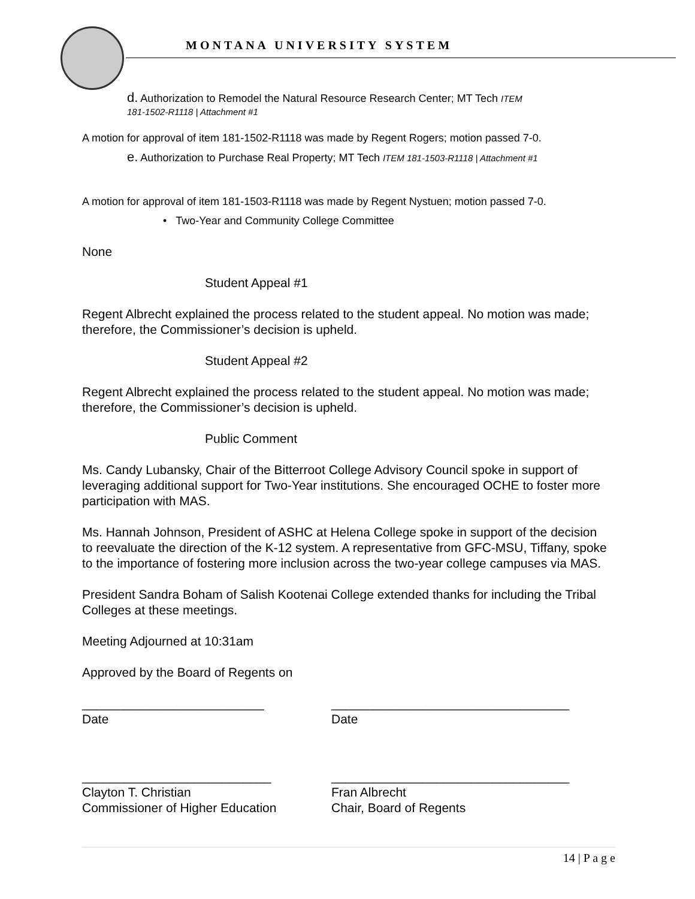MONTANA UNIVERSITY SYSTEM
d. Authorization to Remodel the Natural Resource Research Center; MT Tech ITEM
181-1502-R1118 | Attachment #1
A motion for approval of item 181-1502-R1118 was made by Regent Rogers; motion passed 7-0.
e. Authorization to Purchase Real Property; MT Tech ITEM 181-1503-R1118 | Attachment #1
A motion for approval of item 181-1503-R1118 was made by Regent Nystuen; motion passed 7-0.
• Two-Year and Community College Committee
None
Student Appeal #1
Regent Albrecht explained the process related to the student appeal. No motion was made; therefore, the Commissioner’s decision is upheld.
Student Appeal #2
Regent Albrecht explained the process related to the student appeal. No motion was made; therefore, the Commissioner’s decision is upheld.
Public Comment
Ms. Candy Lubansky, Chair of the Bitterroot College Advisory Council spoke in support of leveraging additional support for Two-Year institutions. She encouraged OCHE to foster more participation with MAS.
Ms. Hannah Johnson, President of ASHC at Helena College spoke in support of the decision to reevaluate the direction of the K-12 system. A representative from GFC-MSU, Tiffany, spoke to the importance of fostering more inclusion across the two-year college campuses via MAS.
President Sandra Boham of Salish Kootenai College extended thanks for including the Tribal Colleges at these meetings.
Meeting Adjourned at 10:31am
Approved by the Board of Regents on
__________________________
Date
__________________________________
Date
___________________________
Clayton T. Christian
Commissioner of Higher Education
__________________________________
Fran Albrecht
Chair, Board of Regents
14 | P a g e